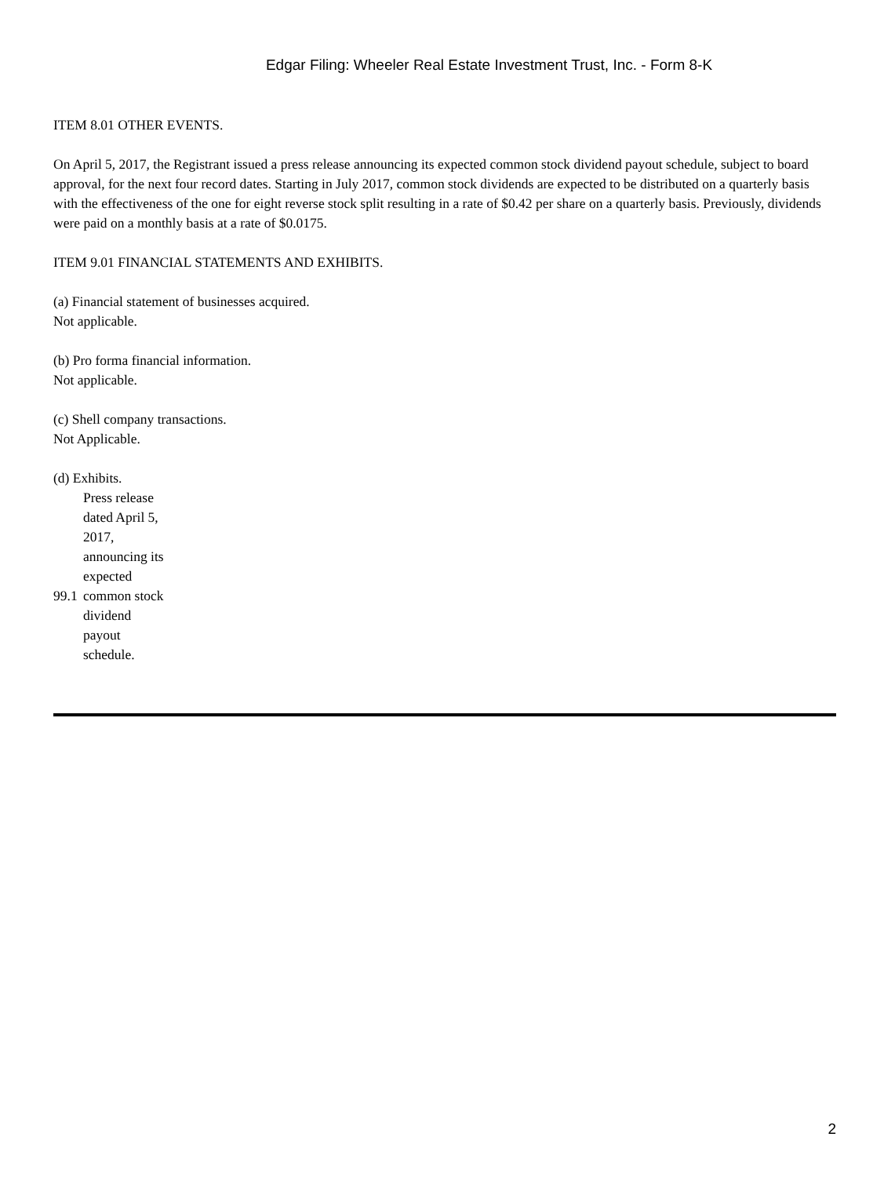Edgar Filing: Wheeler Real Estate Investment Trust, Inc. - Form 8-K
ITEM 8.01 OTHER EVENTS.
On April 5, 2017, the Registrant issued a press release announcing its expected common stock dividend payout schedule, subject to board approval, for the next four record dates. Starting in July 2017, common stock dividends are expected to be distributed on a quarterly basis with the effectiveness of the one for eight reverse stock split resulting in a rate of $0.42 per share on a quarterly basis. Previously, dividends were paid on a monthly basis at a rate of $0.0175.
ITEM 9.01 FINANCIAL STATEMENTS AND EXHIBITS.
(a) Financial statement of businesses acquired.
Not applicable.
(b) Pro forma financial information.
Not applicable.
(c) Shell company transactions.
Not Applicable.
(d) Exhibits.
99.1
Press release dated April 5, 2017, announcing its expected common stock dividend payout schedule.
2